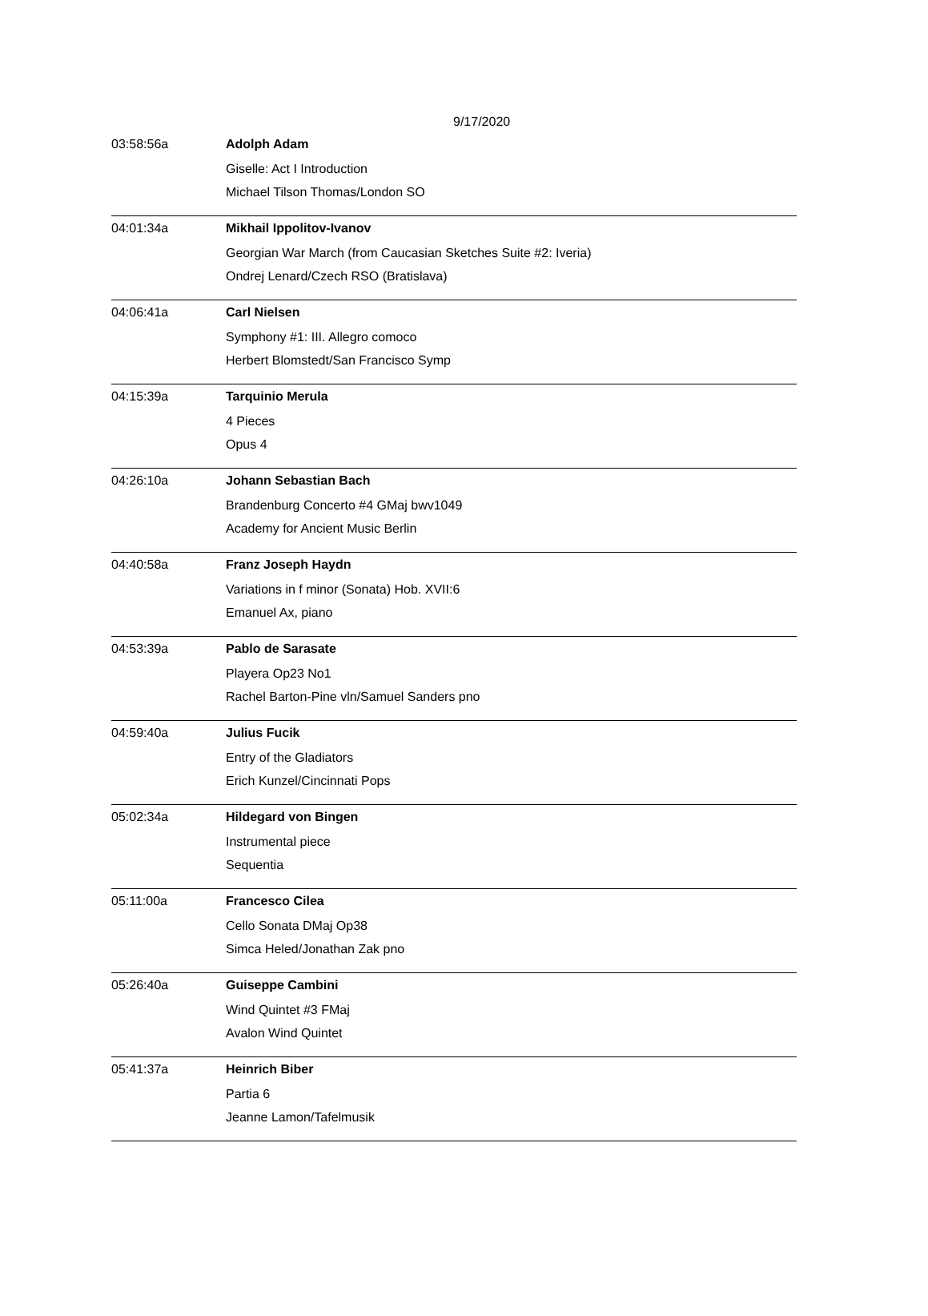9/17/2020
| 03:58:56a | Adolph Adam |
| | Giselle: Act I Introduction |
| | Michael Tilson Thomas/London SO |
| 04:01:34a | Mikhail Ippolitov-Ivanov |
| | Georgian War March (from Caucasian Sketches Suite #2: Iveria) |
| | Ondrej Lenard/Czech RSO (Bratislava) |
| 04:06:41a | Carl Nielsen |
| | Symphony #1: III. Allegro comoco |
| | Herbert Blomstedt/San Francisco Symp |
| 04:15:39a | Tarquinio Merula |
| | 4 Pieces |
| | Opus 4 |
| 04:26:10a | Johann Sebastian Bach |
| | Brandenburg Concerto #4 GMaj bwv1049 |
| | Academy for Ancient Music Berlin |
| 04:40:58a | Franz Joseph Haydn |
| | Variations in f minor (Sonata) Hob. XVII:6 |
| | Emanuel Ax, piano |
| 04:53:39a | Pablo de Sarasate |
| | Playera Op23 No1 |
| | Rachel Barton-Pine vln/Samuel Sanders pno |
| 04:59:40a | Julius Fucik |
| | Entry of the Gladiators |
| | Erich Kunzel/Cincinnati Pops |
| 05:02:34a | Hildegard von Bingen |
| | Instrumental piece |
| | Sequentia |
| 05:11:00a | Francesco Cilea |
| | Cello Sonata DMaj Op38 |
| | Simca Heled/Jonathan Zak pno |
| 05:26:40a | Guiseppe Cambini |
| | Wind Quintet #3 FMaj |
| | Avalon Wind Quintet |
| 05:41:37a | Heinrich Biber |
| | Partia 6 |
| | Jeanne Lamon/Tafelmusik |